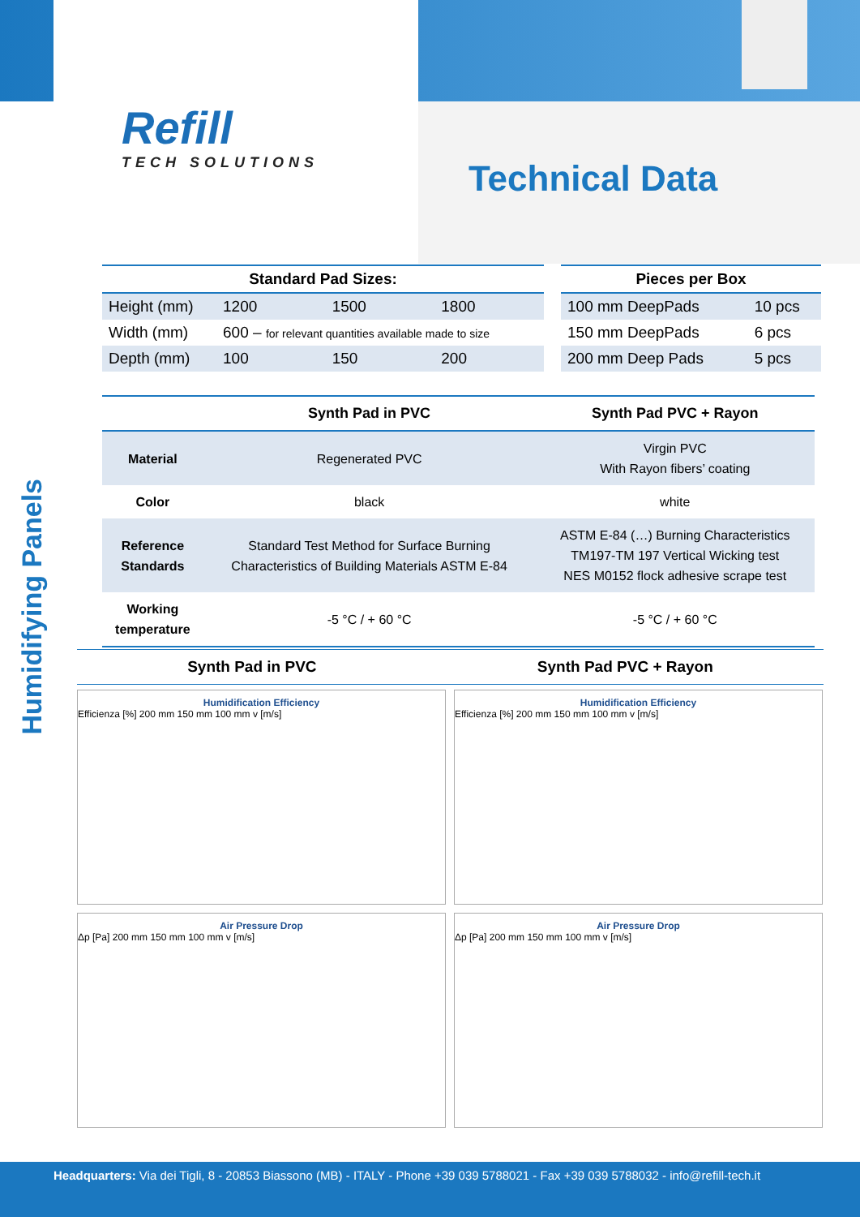Refill
TECH SOLUTIONS
Technical Data
Humidifying Panels
| Standard Pad Sizes: | | | |
| --- | --- | --- | --- |
| Height (mm) | 1200 | 1500 | 1800 |
| Width (mm) | 600 – for relevant quantities available made to size | | |
| Depth (mm) | 100 | 150 | 200 |
| Pieces per Box | |
| --- | --- |
| 100 mm DeepPads | 10 pcs |
| 150 mm DeepPads | 6 pcs |
| 200 mm Deep Pads | 5 pcs |
| | Synth Pad in PVC | Synth Pad PVC + Rayon |
| --- | --- | --- |
| Material | Regenerated PVC | Virgin PVC With Rayon fibers’ coating |
| Color | black | white |
| Reference Standards | Standard Test Method for Surface Burning Characteristics of Building Materials ASTM E-84 | ASTM E-84 (…) Burning Characteristics TM197-TM 197 Vertical Wicking test NES M0152 flock adhesive scrape test |
| Working temperature | -5 °C / + 60 °C | -5 °C / + 60 °C |
Synth Pad in PVC Synth Pad PVC + Rayon
Humidification Efficiency
Efficienza [%] 200 mm 150 mm 100 mm v [m/s]
Humidification Efficiency
Efficienza [%] 200 mm 150 mm 100 mm v [m/s]
Air Pressure Drop
Δp [Pa] 200 mm 150 mm 100 mm v [m/s]
Air Pressure Drop
Δp [Pa] 200 mm 150 mm 100 mm v [m/s]
Headquarters: Via dei Tigli, 8 - 20853 Biassono (MB) - ITALY - Phone +39 039 5788021 - Fax +39 039 5788032 - info@refill-tech.it